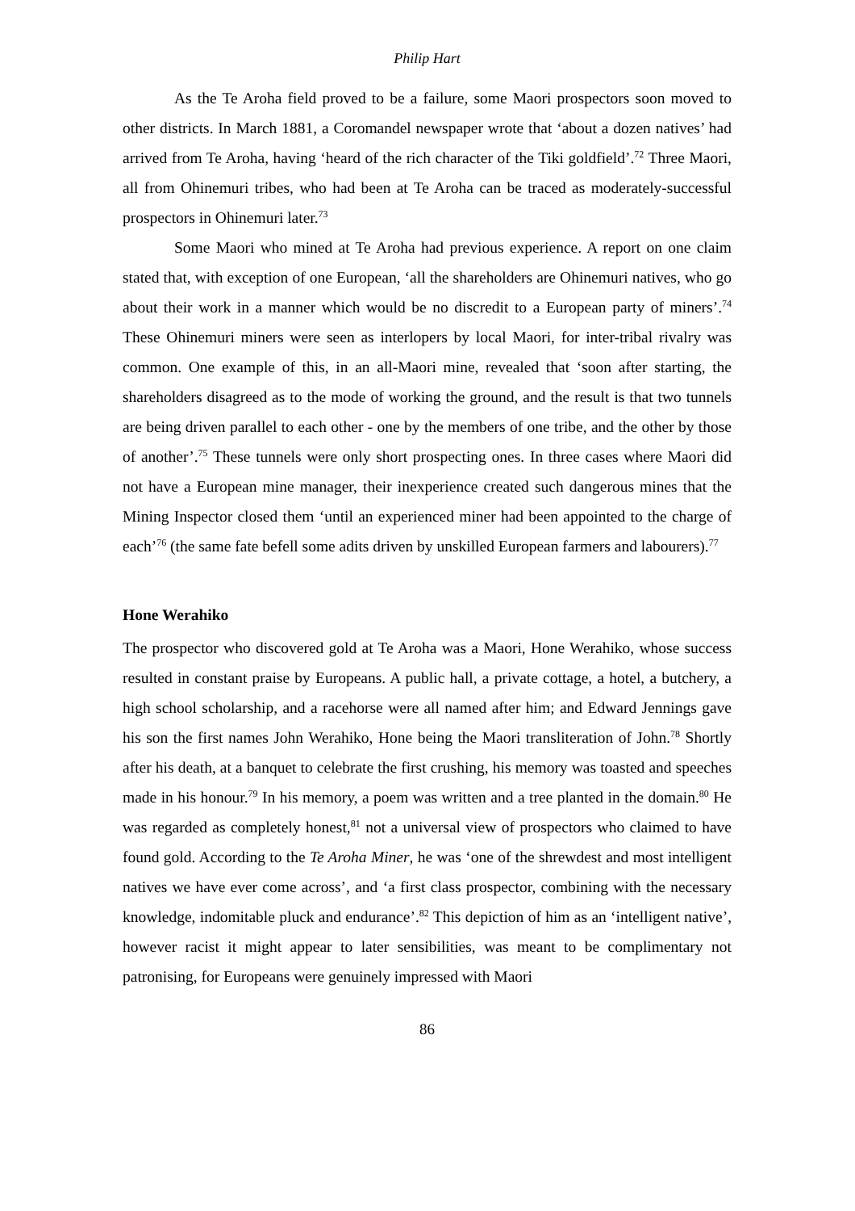Philip Hart
As the Te Aroha field proved to be a failure, some Maori prospectors soon moved to other districts. In March 1881, a Coromandel newspaper wrote that ‘about a dozen natives’ had arrived from Te Aroha, having ‘heard of the rich character of the Tiki goldfield’.<sup>72</sup> Three Maori, all from Ohinemuri tribes, who had been at Te Aroha can be traced as moderately-successful prospectors in Ohinemuri later.<sup>73</sup>
Some Maori who mined at Te Aroha had previous experience. A report on one claim stated that, with exception of one European, ‘all the shareholders are Ohinemuri natives, who go about their work in a manner which would be no discredit to a European party of miners’.<sup>74</sup> These Ohinemuri miners were seen as interlopers by local Maori, for inter-tribal rivalry was common. One example of this, in an all-Maori mine, revealed that ‘soon after starting, the shareholders disagreed as to the mode of working the ground, and the result is that two tunnels are being driven parallel to each other - one by the members of one tribe, and the other by those of another’.<sup>75</sup> These tunnels were only short prospecting ones. In three cases where Maori did not have a European mine manager, their inexperience created such dangerous mines that the Mining Inspector closed them ‘until an experienced miner had been appointed to the charge of each’<sup>76</sup> (the same fate befell some adits driven by unskilled European farmers and labourers).<sup>77</sup>
Hone Werahiko
The prospector who discovered gold at Te Aroha was a Maori, Hone Werahiko, whose success resulted in constant praise by Europeans. A public hall, a private cottage, a hotel, a butchery, a high school scholarship, and a racehorse were all named after him; and Edward Jennings gave his son the first names John Werahiko, Hone being the Maori transliteration of John.<sup>78</sup> Shortly after his death, at a banquet to celebrate the first crushing, his memory was toasted and speeches made in his honour.<sup>79</sup> In his memory, a poem was written and a tree planted in the domain.<sup>80</sup> He was regarded as completely honest,<sup>81</sup> not a universal view of prospectors who claimed to have found gold. According to the Te Aroha Miner, he was ‘one of the shrewdest and most intelligent natives we have ever come across’, and ‘a first class prospector, combining with the necessary knowledge, indomitable pluck and endurance’.<sup>82</sup> This depiction of him as an ‘intelligent native’, however racist it might appear to later sensibilities, was meant to be complimentary not patronising, for Europeans were genuinely impressed with Maori
86